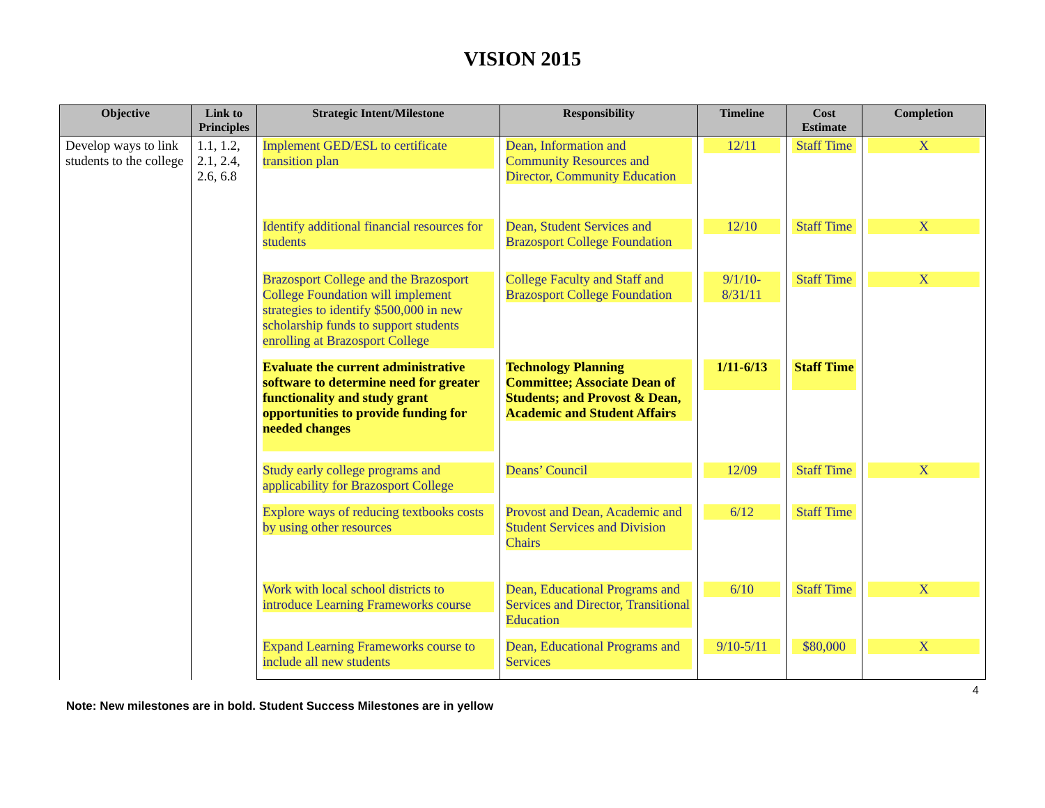VISION 2015
| Objective | Link to Principles | Strategic Intent/Milestone | Responsibility | Timeline | Cost Estimate | Completion |
| --- | --- | --- | --- | --- | --- | --- |
| Develop ways to link students to the college | 1.1, 1.2, 2.1, 2.4, 2.6, 6.8 | Implement GED/ESL to certificate transition plan | Dean, Information and Community Resources and Director, Community Education | 12/11 | Staff Time | X |
| | | Identify additional financial resources for students | Dean, Student Services and Brazosport College Foundation | 12/10 | Staff Time | X |
| | | Brazosport College and the Brazosport College Foundation will implement strategies to identify $500,000 in new scholarship funds to support students enrolling at Brazosport College | College Faculty and Staff and Brazosport College Foundation | 9/1/10- 8/31/11 | Staff Time | X |
| | | Evaluate the current administrative software to determine need for greater functionality and study grant opportunities to provide funding for needed changes | Technology Planning Committee; Associate Dean of Students; and Provost & Dean, Academic and Student Affairs | 1/11-6/13 | Staff Time | |
| | | Study early college programs and applicability for Brazosport College | Deans’ Council | 12/09 | Staff Time | X |
| | | Explore ways of reducing textbooks costs by using other resources | Provost and Dean, Academic and Student Services and Division Chairs | 6/12 | Staff Time | |
| | | Work with local school districts to introduce Learning Frameworks course | Dean, Educational Programs and Services and Director, Transitional Education | 6/10 | Staff Time | X |
| | | Expand Learning Frameworks course to include all new students | Dean, Educational Programs and Services | 9/10-5/11 | $80,000 | X |
4
Note: New milestones are in bold. Student Success Milestones are in yellow